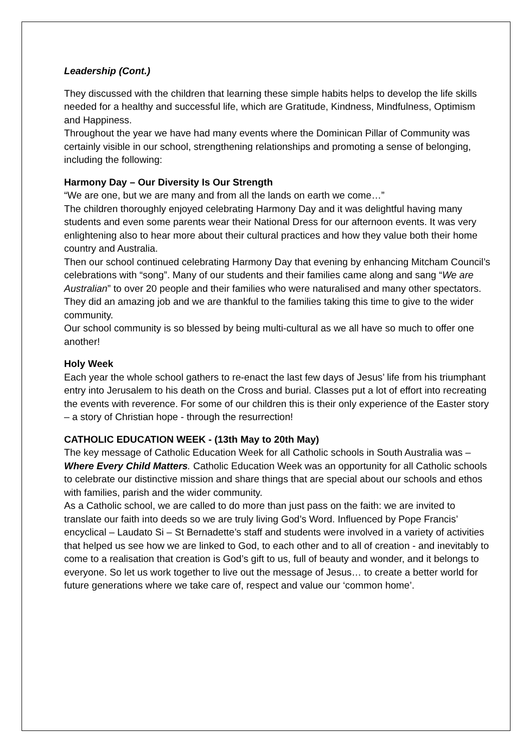Leadership (Cont.)
They discussed with the children that learning these simple habits helps to develop the life skills needed for a healthy and successful life, which are Gratitude, Kindness, Mindfulness, Optimism and Happiness.
Throughout the year we have had many events where the Dominican Pillar of Community was certainly visible in our school, strengthening relationships and promoting a sense of belonging, including the following:
Harmony Day – Our Diversity Is Our Strength
“We are one, but we are many and from all the lands on earth we come…”
The children thoroughly enjoyed celebrating Harmony Day and it was delightful having many students and even some parents wear their National Dress for our afternoon events. It was very enlightening also to hear more about their cultural practices and how they value both their home country and Australia.
Then our school continued celebrating Harmony Day that evening by enhancing Mitcham Council’s celebrations with “song”. Many of our students and their families came along and sang “We are Australian” to over 20 people and their families who were naturalised and many other spectators. They did an amazing job and we are thankful to the families taking this time to give to the wider community.
Our school community is so blessed by being multi-cultural as we all have so much to offer one another!
Holy Week
Each year the whole school gathers to re-enact the last few days of Jesus’ life from his triumphant entry into Jerusalem to his death on the Cross and burial. Classes put a lot of effort into recreating the events with reverence. For some of our children this is their only experience of the Easter story – a story of Christian hope - through the resurrection!
CATHOLIC EDUCATION WEEK - (13th May to 20th May)
The key message of Catholic Education Week for all Catholic schools in South Australia was – Where Every Child Matters. Catholic Education Week was an opportunity for all Catholic schools to celebrate our distinctive mission and share things that are special about our schools and ethos with families, parish and the wider community.
As a Catholic school, we are called to do more than just pass on the faith: we are invited to translate our faith into deeds so we are truly living God’s Word. Influenced by Pope Francis’ encyclical – Laudato Si – St Bernadette’s staff and students were involved in a variety of activities that helped us see how we are linked to God, to each other and to all of creation - and inevitably to come to a realisation that creation is God’s gift to us, full of beauty and wonder, and it belongs to everyone. So let us work together to live out the message of Jesus… to create a better world for future generations where we take care of, respect and value our ‘common home’.